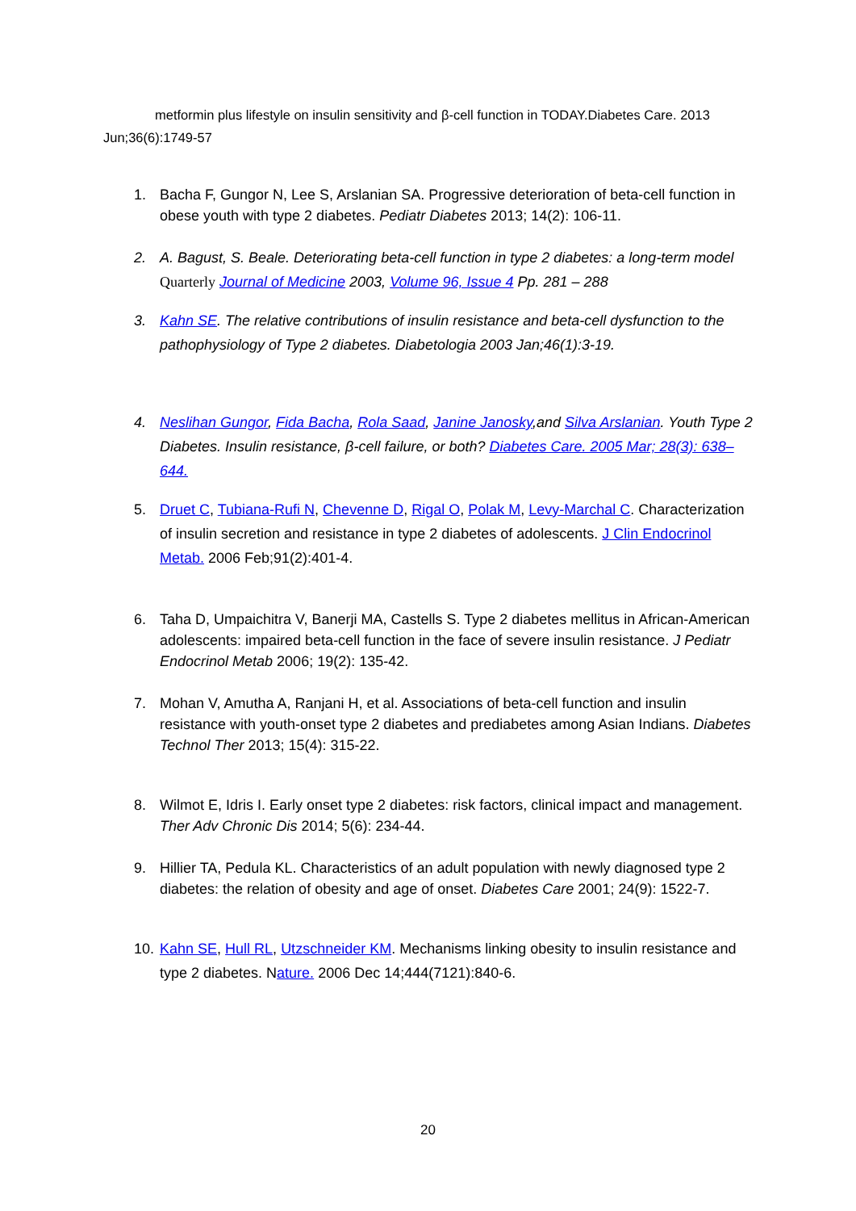metformin plus lifestyle on insulin sensitivity and β-cell function in TODAY.Diabetes Care. 2013 Jun;36(6):1749-57
1. Bacha F, Gungor N, Lee S, Arslanian SA. Progressive deterioration of beta-cell function in obese youth with type 2 diabetes. Pediatr Diabetes 2013; 14(2): 106-11.
2. A. Bagust, S. Beale. Deteriorating beta-cell function in type 2 diabetes: a long-term model Quarterly Journal of Medicine 2003, Volume 96, Issue 4 Pp. 281 – 288
3. Kahn SE. The relative contributions of insulin resistance and beta-cell dysfunction to the pathophysiology of Type 2 diabetes. Diabetologia 2003 Jan;46(1):3-19.
4. Neslihan Gungor, Fida Bacha, Rola Saad, Janine Janosky,and Silva Arslanian. Youth Type 2 Diabetes. Insulin resistance, β-cell failure, or both? Diabetes Care. 2005 Mar; 28(3): 638–644.
5. Druet C, Tubiana-Rufi N, Chevenne D, Rigal O, Polak M, Levy-Marchal C. Characterization of insulin secretion and resistance in type 2 diabetes of adolescents. J Clin Endocrinol Metab. 2006 Feb;91(2):401-4.
6. Taha D, Umpaichitra V, Banerji MA, Castells S. Type 2 diabetes mellitus in African-American adolescents: impaired beta-cell function in the face of severe insulin resistance. J Pediatr Endocrinol Metab 2006; 19(2): 135-42.
7. Mohan V, Amutha A, Ranjani H, et al. Associations of beta-cell function and insulin resistance with youth-onset type 2 diabetes and prediabetes among Asian Indians. Diabetes Technol Ther 2013; 15(4): 315-22.
8. Wilmot E, Idris I. Early onset type 2 diabetes: risk factors, clinical impact and management. Ther Adv Chronic Dis 2014; 5(6): 234-44.
9. Hillier TA, Pedula KL. Characteristics of an adult population with newly diagnosed type 2 diabetes: the relation of obesity and age of onset. Diabetes Care 2001; 24(9): 1522-7.
10. Kahn SE, Hull RL, Utzschneider KM. Mechanisms linking obesity to insulin resistance and type 2 diabetes. Nature. 2006 Dec 14;444(7121):840-6.
20